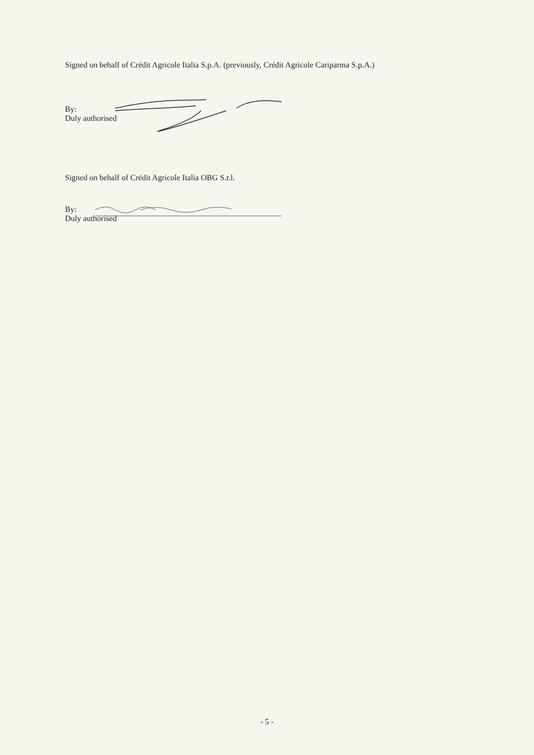Signed on behalf of Crédit Agricole Italia S.p.A. (previously, Crédit Agricole Cariparma S.p.A.)
By:
Duly authorised
Signed on behalf of Crédit Agricole Italia OBG S.r.l.
By:
Duly authorised
- 5 -